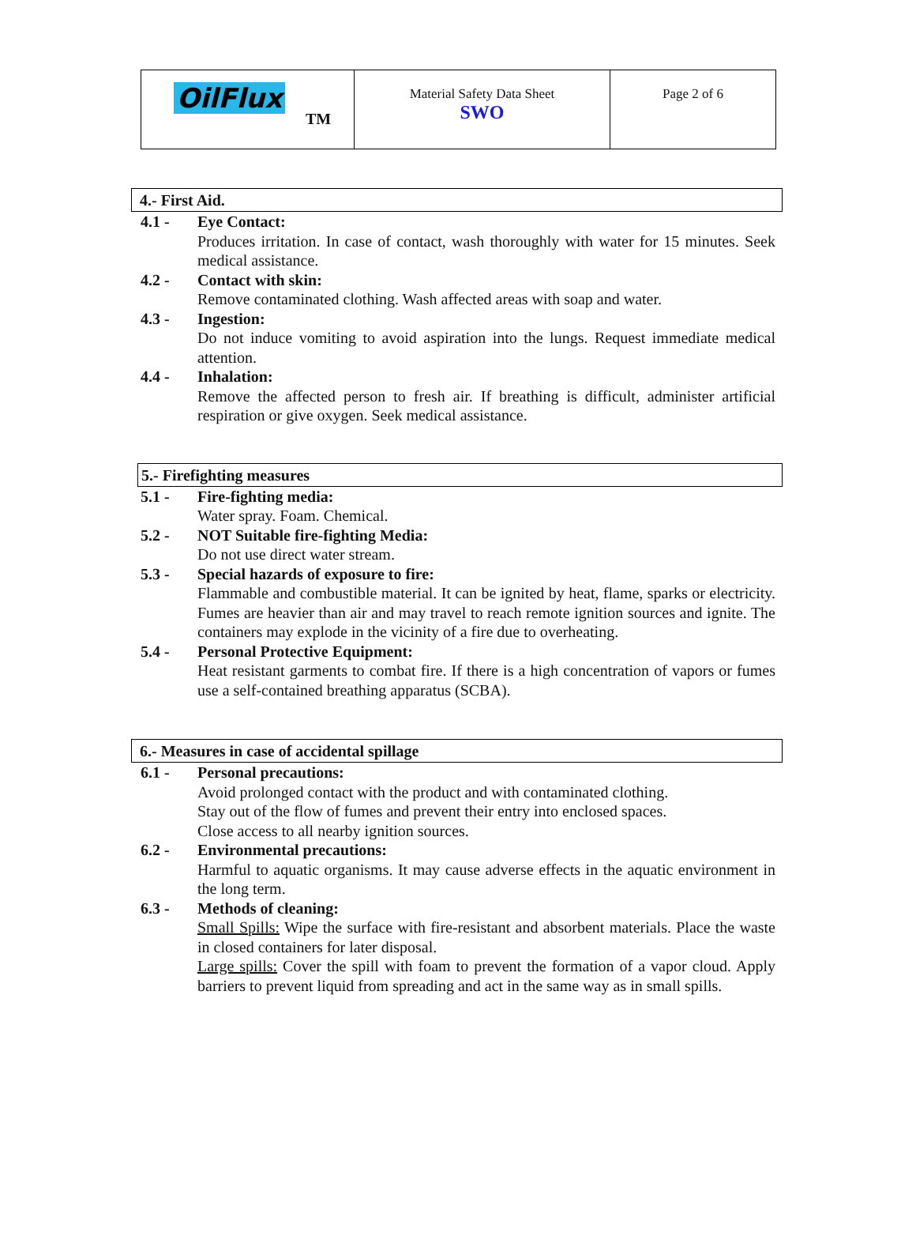| OilFlux TM | Material Safety Data Sheet SWO | Page 2 of 6 |
4.- First Aid.
4.1 - Eye Contact:
Produces irritation. In case of contact, wash thoroughly with water for 15 minutes. Seek medical assistance.
4.2 - Contact with skin:
Remove contaminated clothing. Wash affected areas with soap and water.
4.3 - Ingestion:
Do not induce vomiting to avoid aspiration into the lungs. Request immediate medical attention.
4.4 - Inhalation:
Remove the affected person to fresh air. If breathing is difficult, administer artificial respiration or give oxygen. Seek medical assistance.
5.- Firefighting measures
5.1 - Fire-fighting media:
Water spray. Foam. Chemical.
5.2 - NOT Suitable fire-fighting Media:
Do not use direct water stream.
5.3 - Special hazards of exposure to fire:
Flammable and combustible material. It can be ignited by heat, flame, sparks or electricity. Fumes are heavier than air and may travel to reach remote ignition sources and ignite. The containers may explode in the vicinity of a fire due to overheating.
5.4 - Personal Protective Equipment:
Heat resistant garments to combat fire. If there is a high concentration of vapors or fumes use a self-contained breathing apparatus (SCBA).
6.- Measures in case of accidental spillage
6.1 - Personal precautions:
Avoid prolonged contact with the product and with contaminated clothing.
Stay out of the flow of fumes and prevent their entry into enclosed spaces.
Close access to all nearby ignition sources.
6.2 - Environmental precautions:
Harmful to aquatic organisms. It may cause adverse effects in the aquatic environment in the long term.
6.3 - Methods of cleaning:
Small Spills: Wipe the surface with fire-resistant and absorbent materials. Place the waste in closed containers for later disposal.
Large spills: Cover the spill with foam to prevent the formation of a vapor cloud. Apply barriers to prevent liquid from spreading and act in the same way as in small spills.